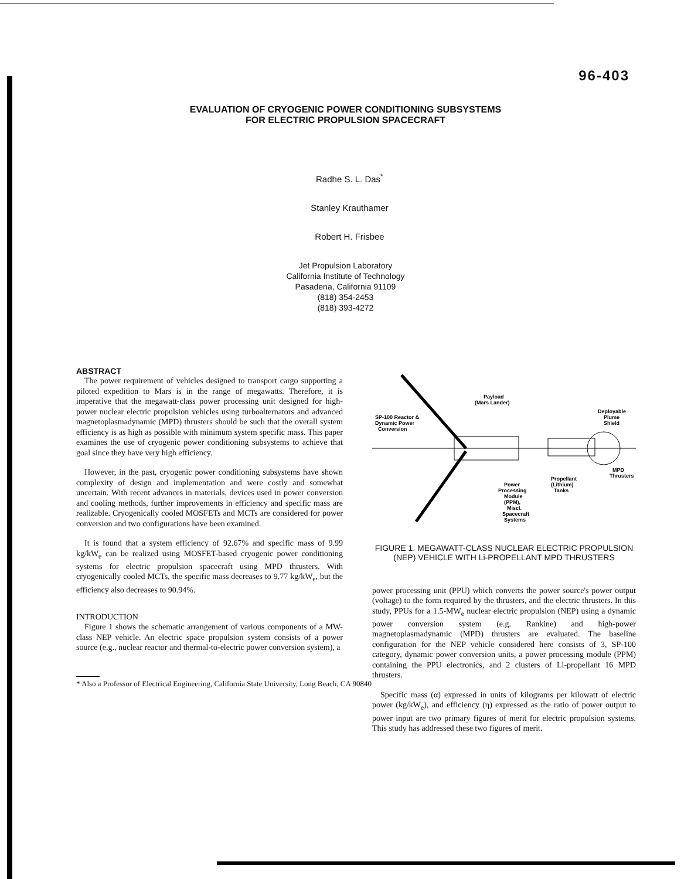96-403
EVALUATION OF CRYOGENIC POWER CONDITIONING SUBSYSTEMS
FOR ELECTRIC PROPULSION SPACECRAFT
Radhe S. L. Das<sup>*</sup>
Stanley Krauthamer
Robert H. Frisbee
Jet Propulsion Laboratory
California Institute of Technology
Pasadena, California 91109
(818) 354-2453
(818) 393-4272
ABSTRACT
The power requirement of vehicles designed to transport cargo supporting a piloted expedition to Mars is in the range of megawatts. Therefore, it is imperative that the megawatt-class power processing unit designed for high-power nuclear electric propulsion vehicles using turboalternators and advanced magnetoplasmadynamic (MPD) thrusters should be such that the overall system efficiency is as high as possible with minimum system specific mass. This paper examines the use of cryogenic power conditioning subsystems to achieve that goal since they have very high efficiency.
However, in the past, cryogenic power conditioning subsystems have shown complexity of design and implementation and were costly and somewhat uncertain. With recent advances in materials, devices used in power conversion and cooling methods, further improvements in efficiency and specific mass are realizable. Cryogenically cooled MOSFETs and MCTs are considered for power conversion and two configurations have been examined.
It is found that a system efficiency of 92.67% and specific mass of 9.99 kg/kW<sub>e</sub> can be realized using MOSFET-based cryogenic power conditioning systems for electric propulsion spacecraft using MPD thrusters. With cryogenically cooled MCTs, the specific mass decreases to 9.77 kg/kW<sub>e</sub>, but the efficiency also decreases to 90.94%.
INTRODUCTION
Figure 1 shows the schematic arrangement of various components of a MW-class NEP vehicle. An electric space propulsion system consists of a power source (e.g., nuclear reactor and thermal-to-electric power conversion system), a
* Also a Professor of Electrical Engineering, California State University, Long Beach, CA 90840
Payload
(Mars Lander)
SP-100 Reactor &
Dynamic Power
Conversion
Deployable
Plume
Shield
MPD
Thrusters
Propellant
(Lithium)
Tanks
Power
Processing
Module
(PPM),
Miscl.
Spacecraft
Systems
FIGURE 1. MEGAWATT-CLASS NUCLEAR ELECTRIC PROPULSION (NEP) VEHICLE WITH Li-PROPELLANT MPD THRUSTERS
power processing unit (PPU) which converts the power source's power output (voltage) to the form required by the thrusters, and the electric thrusters. In this study, PPUs for a 1.5-MW<sub>e</sub> nuclear electric propulsion (NEP) using a dynamic power conversion system (e.g. Rankine) and high-power magnetoplasmadynamic (MPD) thrusters are evaluated. The baseline configuration for the NEP vehicle considered here consists of 3, SP-100 category, dynamic power conversion units, a power processing module (PPM) containing the PPU electronics, and 2 clusters of Li-propellant 16 MPD thrusters.
Specific mass (α) expressed in units of kilograms per kilowatt of electric power (kg/kW<sub>e</sub>), and efficiency (η) expressed as the ratio of power output to power input are two primary figures of merit for electric propulsion systems. This study has addressed these two figures of merit.